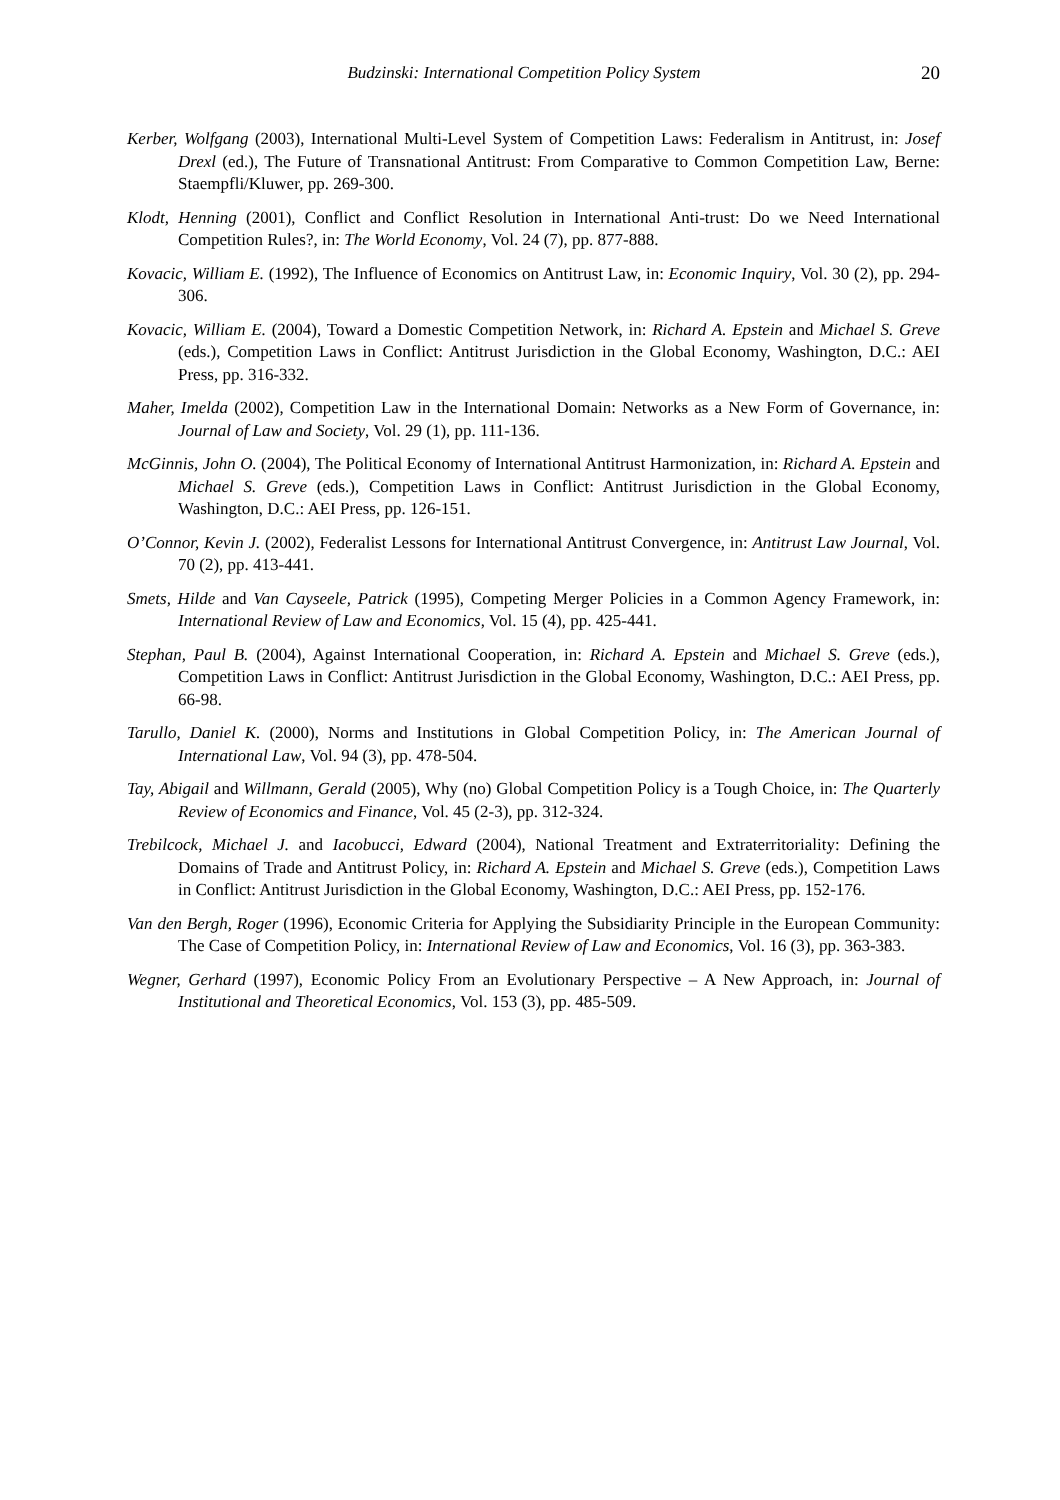Budzinski: International Competition Policy System 20
Kerber, Wolfgang (2003), International Multi-Level System of Competition Laws: Federalism in Antitrust, in: Josef Drexl (ed.), The Future of Transnational Antitrust: From Comparative to Common Competition Law, Berne: Staempfli/Kluwer, pp. 269-300.
Klodt, Henning (2001), Conflict and Conflict Resolution in International Anti-trust: Do we Need International Competition Rules?, in: The World Economy, Vol. 24 (7), pp. 877-888.
Kovacic, William E. (1992), The Influence of Economics on Antitrust Law, in: Economic Inquiry, Vol. 30 (2), pp. 294-306.
Kovacic, William E. (2004), Toward a Domestic Competition Network, in: Richard A. Epstein and Michael S. Greve (eds.), Competition Laws in Conflict: Antitrust Jurisdiction in the Global Economy, Washington, D.C.: AEI Press, pp. 316-332.
Maher, Imelda (2002), Competition Law in the International Domain: Networks as a New Form of Governance, in: Journal of Law and Society, Vol. 29 (1), pp. 111-136.
McGinnis, John O. (2004), The Political Economy of International Antitrust Harmonization, in: Richard A. Epstein and Michael S. Greve (eds.), Competition Laws in Conflict: Antitrust Jurisdiction in the Global Economy, Washington, D.C.: AEI Press, pp. 126-151.
O’Connor, Kevin J. (2002), Federalist Lessons for International Antitrust Convergence, in: Antitrust Law Journal, Vol. 70 (2), pp. 413-441.
Smets, Hilde and Van Cayseele, Patrick (1995), Competing Merger Policies in a Common Agency Framework, in: International Review of Law and Economics, Vol. 15 (4), pp. 425-441.
Stephan, Paul B. (2004), Against International Cooperation, in: Richard A. Epstein and Michael S. Greve (eds.), Competition Laws in Conflict: Antitrust Jurisdiction in the Global Economy, Washington, D.C.: AEI Press, pp. 66-98.
Tarullo, Daniel K. (2000), Norms and Institutions in Global Competition Policy, in: The American Journal of International Law, Vol. 94 (3), pp. 478-504.
Tay, Abigail and Willmann, Gerald (2005), Why (no) Global Competition Policy is a Tough Choice, in: The Quarterly Review of Economics and Finance, Vol. 45 (2-3), pp. 312-324.
Trebilcock, Michael J. and Iacobucci, Edward (2004), National Treatment and Extraterritoriality: Defining the Domains of Trade and Antitrust Policy, in: Richard A. Epstein and Michael S. Greve (eds.), Competition Laws in Conflict: Antitrust Jurisdiction in the Global Economy, Washington, D.C.: AEI Press, pp. 152-176.
Van den Bergh, Roger (1996), Economic Criteria for Applying the Subsidiarity Principle in the European Community: The Case of Competition Policy, in: International Review of Law and Economics, Vol. 16 (3), pp. 363-383.
Wegner, Gerhard (1997), Economic Policy From an Evolutionary Perspective – A New Approach, in: Journal of Institutional and Theoretical Economics, Vol. 153 (3), pp. 485-509.